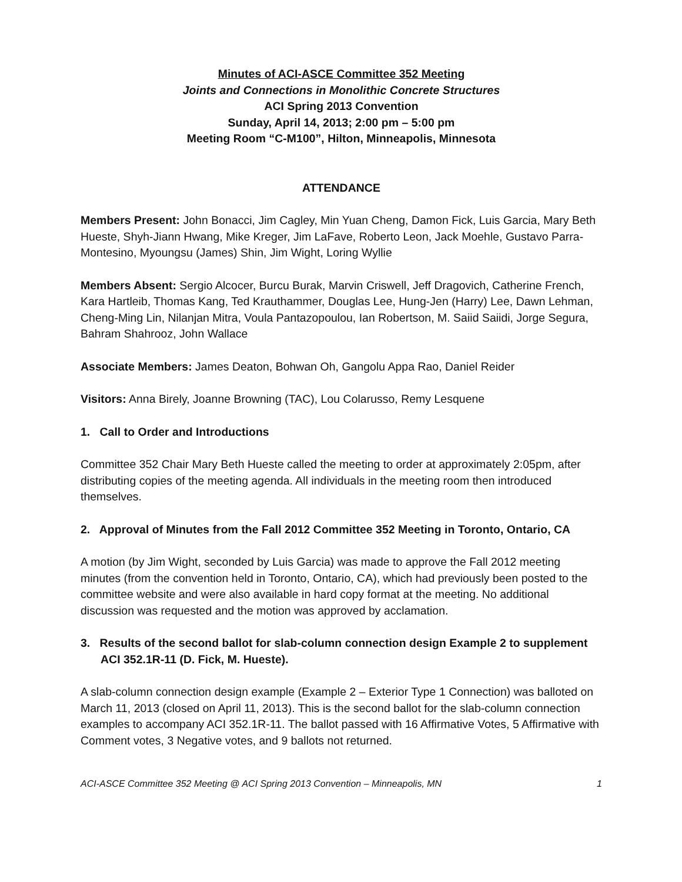Minutes of ACI-ASCE Committee 352 Meeting
Joints and Connections in Monolithic Concrete Structures
ACI Spring 2013 Convention
Sunday, April 14, 2013; 2:00 pm – 5:00 pm
Meeting Room “C-M100”, Hilton, Minneapolis, Minnesota
ATTENDANCE
Members Present: John Bonacci, Jim Cagley, Min Yuan Cheng, Damon Fick, Luis Garcia, Mary Beth Hueste, Shyh-Jiann Hwang, Mike Kreger, Jim LaFave, Roberto Leon, Jack Moehle, Gustavo Parra-Montesino, Myoungsu (James) Shin, Jim Wight, Loring Wyllie
Members Absent: Sergio Alcocer, Burcu Burak, Marvin Criswell, Jeff Dragovich, Catherine French, Kara Hartleib, Thomas Kang, Ted Krauthammer, Douglas Lee, Hung-Jen (Harry) Lee, Dawn Lehman, Cheng-Ming Lin, Nilanjan Mitra, Voula Pantazopoulou, Ian Robertson, M. Saiid Saiidi, Jorge Segura, Bahram Shahrooz, John Wallace
Associate Members: James Deaton, Bohwan Oh, Gangolu Appa Rao, Daniel Reider
Visitors: Anna Birely, Joanne Browning (TAC), Lou Colarusso, Remy Lesquene
1. Call to Order and Introductions
Committee 352 Chair Mary Beth Hueste called the meeting to order at approximately 2:05pm, after distributing copies of the meeting agenda. All individuals in the meeting room then introduced themselves.
2. Approval of Minutes from the Fall 2012 Committee 352 Meeting in Toronto, Ontario, CA
A motion (by Jim Wight, seconded by Luis Garcia) was made to approve the Fall 2012 meeting minutes (from the convention held in Toronto, Ontario, CA), which had previously been posted to the committee website and were also available in hard copy format at the meeting. No additional discussion was requested and the motion was approved by acclamation.
3. Results of the second ballot for slab-column connection design Example 2 to supplement ACI 352.1R-11 (D. Fick, M. Hueste).
A slab-column connection design example (Example 2 – Exterior Type 1 Connection) was balloted on March 11, 2013 (closed on April 11, 2013). This is the second ballot for the slab-column connection examples to accompany ACI 352.1R-11. The ballot passed with 16 Affirmative Votes, 5 Affirmative with Comment votes, 3 Negative votes, and 9 ballots not returned.
ACI-ASCE Committee 352 Meeting @ ACI Spring 2013 Convention – Minneapolis, MN 1